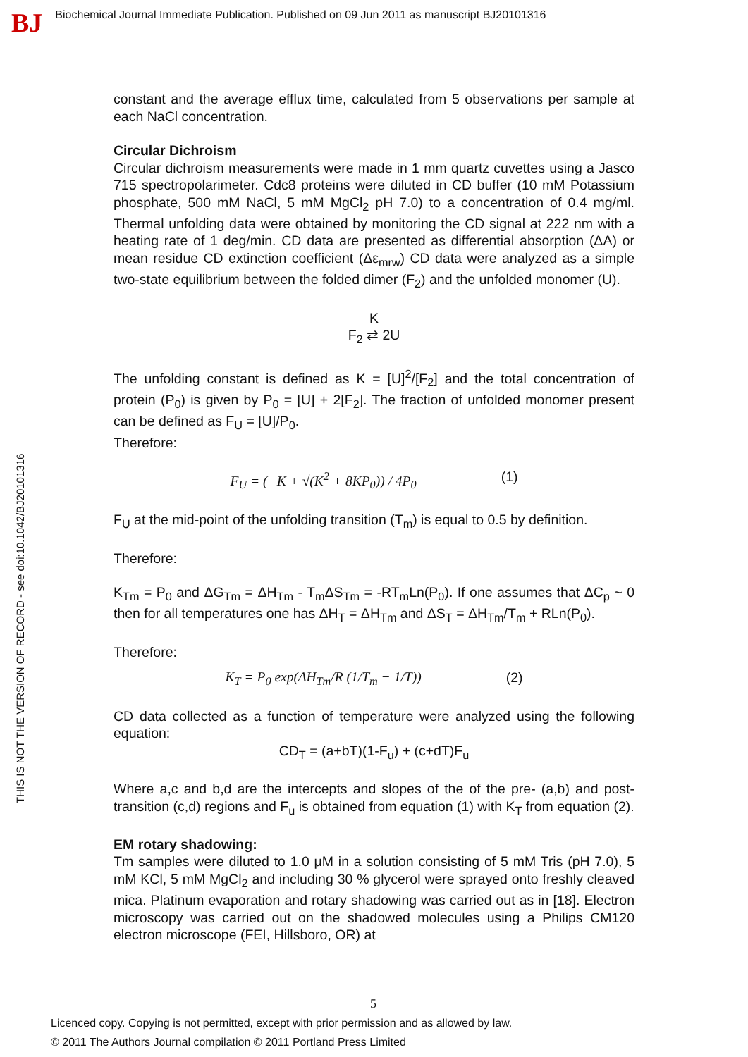BJ Biochemical Journal Immediate Publication. Published on 09 Jun 2011 as manuscript BJ20101316
THIS IS NOT THE VERSION OF RECORD - see doi:10.1042/BJ20101316
constant and the average efflux time, calculated from 5 observations per sample at each NaCl concentration.
Circular Dichroism
Circular dichroism measurements were made in 1 mm quartz cuvettes using a Jasco 715 spectropolarimeter. Cdc8 proteins were diluted in CD buffer (10 mM Potassium phosphate, 500 mM NaCl, 5 mM MgCl<sub>2</sub> pH 7.0) to a concentration of 0.4 mg/ml. Thermal unfolding data were obtained by monitoring the CD signal at 222 nm with a heating rate of 1 deg/min. CD data are presented as differential absorption (ΔA) or mean residue CD extinction coefficient (Δε<sub>mrw</sub>) CD data were analyzed as a simple two-state equilibrium between the folded dimer (F<sub>2</sub>) and the unfolded monomer (U).
K
F<sub>2</sub> ⇄ 2U
The unfolding constant is defined as K = [U]<sup>2</sup>/[F<sub>2</sub>] and the total concentration of protein (P<sub>0</sub>) is given by P<sub>0</sub> = [U] + 2[F<sub>2</sub>]. The fraction of unfolded monomer present can be defined as F<sub>U</sub> = [U]/P<sub>0</sub>.
Therefore:
F<sub>U</sub> = (−K + √(K<sup>2</sup> + 8KP<sub>0</sub>)) / 4P<sub>0</sub> (1)
F<sub>U</sub> at the mid-point of the unfolding transition (T<sub>m</sub>) is equal to 0.5 by definition.
Therefore:
K<sub>Tm</sub> = P<sub>0</sub> and ΔG<sub>Tm</sub> = ΔH<sub>Tm</sub> - T<sub>m</sub>ΔS<sub>Tm</sub> = -RT<sub>m</sub>Ln(P<sub>0</sub>). If one assumes that ΔC<sub>p</sub> ~ 0 then for all temperatures one has ΔH<sub>T</sub> = ΔH<sub>Tm</sub> and ΔS<sub>T</sub> = ΔH<sub>Tm</sub>/T<sub>m</sub> + RLn(P<sub>0</sub>).
Therefore:
K<sub>T</sub> = P<sub>0</sub> exp(ΔH<sub>Tm</sub>/R (1/T<sub>m</sub> − 1/T)) (2)
CD data collected as a function of temperature were analyzed using the following equation:
CD<sub>T</sub> = (a+bT)(1-F<sub>u</sub>) + (c+dT)F<sub>u</sub>
Where a,c and b,d are the intercepts and slopes of the of the pre- (a,b) and post-transition (c,d) regions and F<sub>u</sub> is obtained from equation (1) with K<sub>T</sub> from equation (2).
EM rotary shadowing:
Tm samples were diluted to 1.0 μM in a solution consisting of 5 mM Tris (pH 7.0), 5 mM KCl, 5 mM MgCl<sub>2</sub> and including 30 % glycerol were sprayed onto freshly cleaved mica. Platinum evaporation and rotary shadowing was carried out as in [18]. Electron microscopy was carried out on the shadowed molecules using a Philips CM120 electron microscope (FEI, Hillsboro, OR) at
5
Licenced copy. Copying is not permitted, except with prior permission and as allowed by law.
© 2011 The Authors Journal compilation © 2011 Portland Press Limited